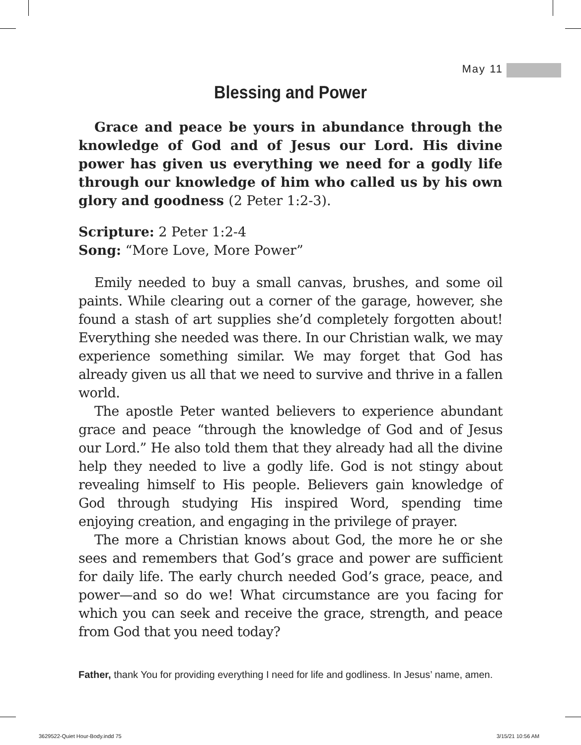May 11
Blessing and Power
Grace and peace be yours in abundance through the knowledge of God and of Jesus our Lord. His divine power has given us everything we need for a godly life through our knowledge of him who called us by his own glory and goodness (2 Peter 1:2-3).
Scripture: 2 Peter 1:2-4
Song: “More Love, More Power”
Emily needed to buy a small canvas, brushes, and some oil paints. While clearing out a corner of the garage, however, she found a stash of art supplies she’d completely forgotten about! Everything she needed was there. In our Christian walk, we may experience something similar. We may forget that God has already given us all that we need to survive and thrive in a fallen world.
The apostle Peter wanted believers to experience abundant grace and peace “through the knowledge of God and of Jesus our Lord.” He also told them that they already had all the divine help they needed to live a godly life. God is not stingy about revealing himself to His people. Believers gain knowledge of God through studying His inspired Word, spending time enjoying creation, and engaging in the privilege of prayer.
The more a Christian knows about God, the more he or she sees and remembers that God’s grace and power are sufficient for daily life. The early church needed God’s grace, peace, and power—and so do we! What circumstance are you facing for which you can seek and receive the grace, strength, and peace from God that you need today?
Father, thank You for providing everything I need for life and godliness. In Jesus’ name, amen.
3629522-Quiet Hour-Body.indd 75
3/15/21 10:56 AM